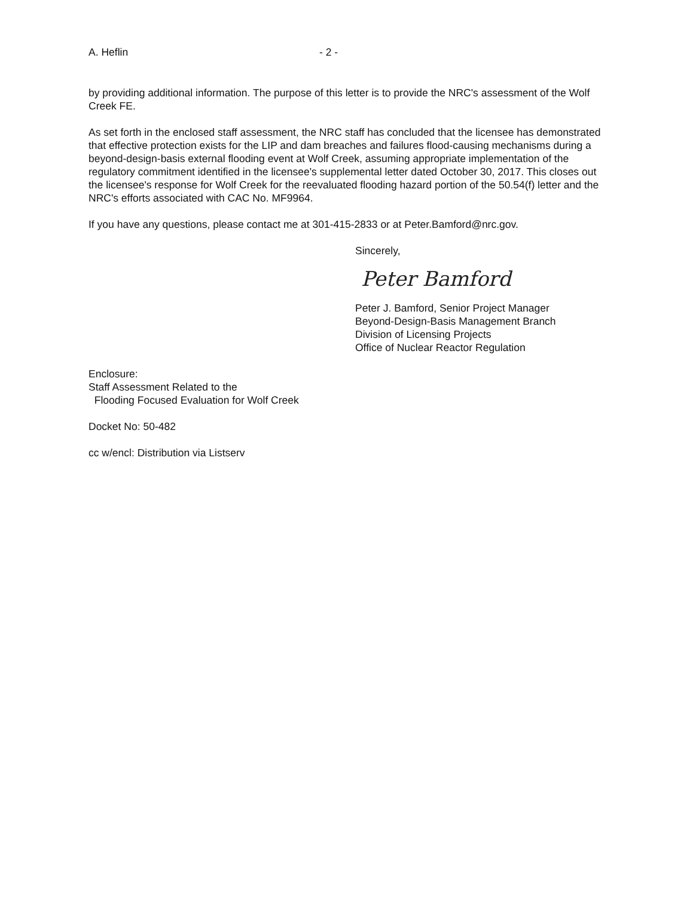A. Heflin - 2 -
by providing additional information. The purpose of this letter is to provide the NRC's assessment of the Wolf Creek FE.
As set forth in the enclosed staff assessment, the NRC staff has concluded that the licensee has demonstrated that effective protection exists for the LIP and dam breaches and failures flood-causing mechanisms during a beyond-design-basis external flooding event at Wolf Creek, assuming appropriate implementation of the regulatory commitment identified in the licensee's supplemental letter dated October 30, 2017. This closes out the licensee's response for Wolf Creek for the reevaluated flooding hazard portion of the 50.54(f) letter and the NRC's efforts associated with CAC No. MF9964.
If you have any questions, please contact me at 301-415-2833 or at Peter.Bamford@nrc.gov.
Sincerely,
Peter Bamford
Peter J. Bamford, Senior Project Manager
Beyond-Design-Basis Management Branch
Division of Licensing Projects
Office of Nuclear Reactor Regulation
Enclosure:
Staff Assessment Related to the
Flooding Focused Evaluation for Wolf Creek
Docket No: 50-482
cc w/encl: Distribution via Listserv